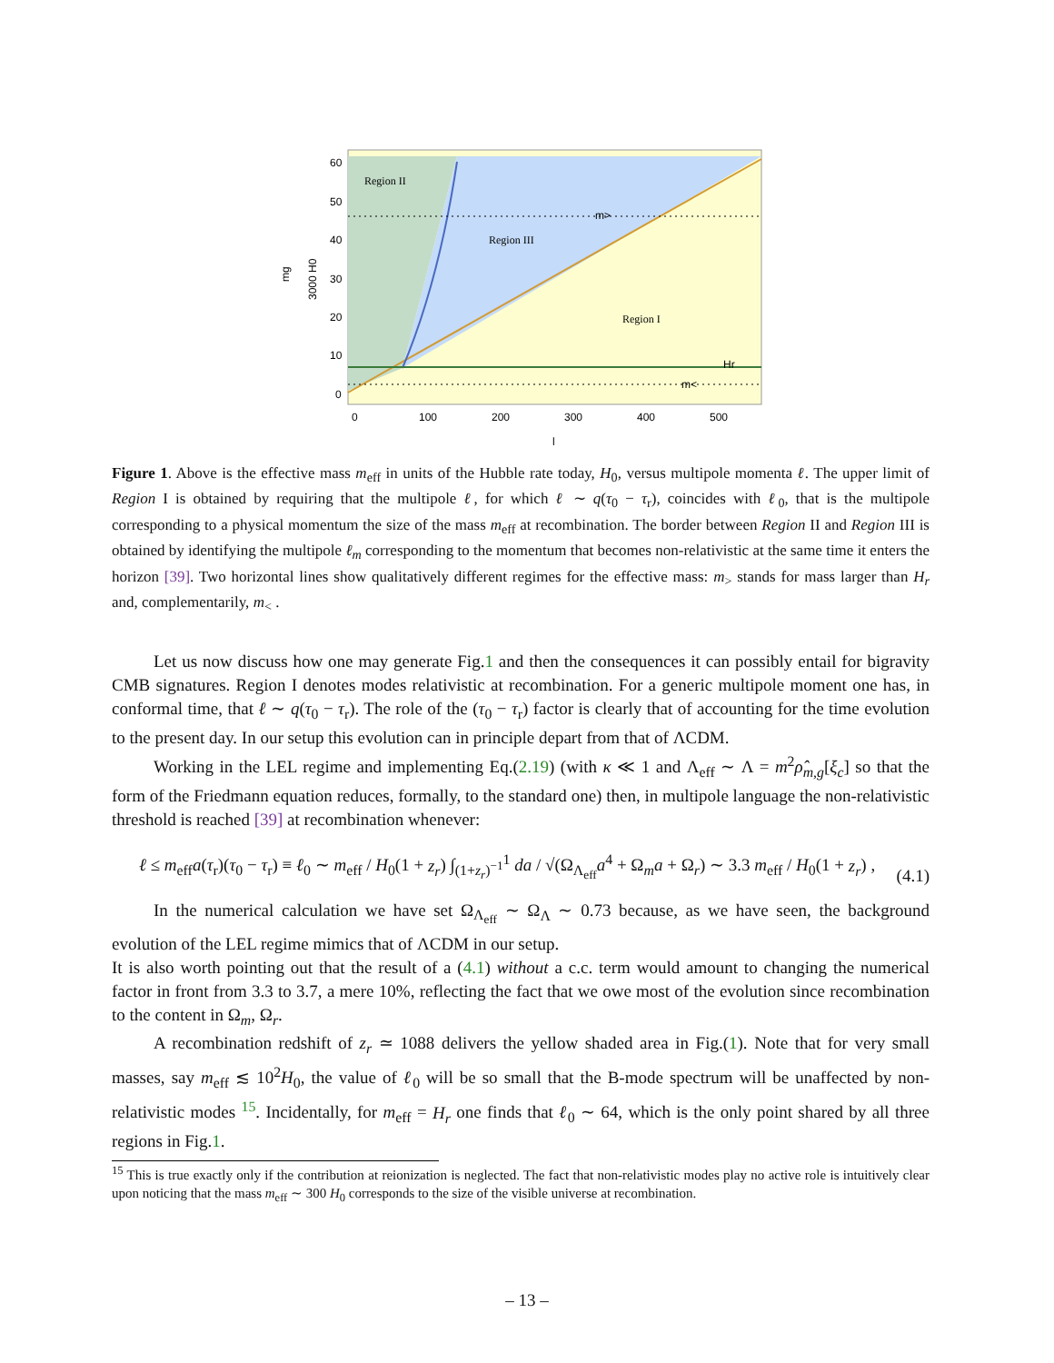Region II
Region III
Region I
m>
Hr
m<
60
50
40
30
20
10
0
0
100
200
300
400
500
l
mg
3000 H0
Figure 1. Above is the effective mass m<sub>eff</sub> in units of the Hubble rate today, H<sub>0</sub>, versus multipole momenta ℓ. The upper limit of Region I is obtained by requiring that the multipole ℓ, for which ℓ ∼ q(τ<sub>0</sub> − τ<sub>r</sub>), coincides with ℓ<sub>0</sub>, that is the multipole corresponding to a physical momentum the size of the mass m<sub>eff</sub> at recombination. The border between Region II and Region III is obtained by identifying the multipole ℓ<sub>m</sub> corresponding to the momentum that becomes non-relativistic at the same time it enters the horizon [39]. Two horizontal lines show qualitatively different regimes for the effective mass: m<sub>></sub> stands for mass larger than H<sub>r</sub> and, complementarily, m<sub><</sub> .
Let us now discuss how one may generate Fig.1 and then the consequences it can possibly entail for bigravity CMB signatures. Region I denotes modes relativistic at recombination. For a generic multipole moment one has, in conformal time, that ℓ ∼ q(τ<sub>0</sub> − τ<sub>r</sub>). The role of the (τ<sub>0</sub> − τ<sub>r</sub>) factor is clearly that of accounting for the time evolution to the present day. In our setup this evolution can in principle depart from that of ΛCDM.
Working in the LEL regime and implementing Eq.(2.19) (with κ ≪ 1 and Λ<sub>eff</sub> ∼ Λ = m<sup>2</sup>ρ̂<sub>m,g</sub>[ξ<sub>c</sub>] so that the form of the Friedmann equation reduces, formally, to the standard one) then, in multipole language the non-relativistic threshold is reached [39] at recombination whenever:
ℓ ≤ m<sub>eff</sub>a(τ<sub>r</sub>)(τ<sub>0</sub> − τ<sub>r</sub>) ≡ ℓ<sub>0</sub> ∼ m<sub>eff</sub> / H<sub>0</sub>(1 + z<sub>r</sub>) ∫<sub>(1+z<sub>r</sub>)<sup>−1</sup></sub><sup>1</sup> da / √(Ω<sub>Λ<sub>eff</sub></sub>a<sup>4</sup> + Ω<sub>m</sub>a + Ω<sub>r</sub>) ∼ 3.3 m<sub>eff</sub> / H<sub>0</sub>(1 + z<sub>r</sub>) , (4.1)
In the numerical calculation we have set Ω<sub>Λ<sub>eff</sub></sub> ∼ Ω<sub>Λ</sub> ∼ 0.73 because, as we have seen, the background evolution of the LEL regime mimics that of ΛCDM in our setup.
It is also worth pointing out that the result of a (4.1) without a c.c. term would amount to changing the numerical factor in front from 3.3 to 3.7, a mere 10%, reflecting the fact that we owe most of the evolution since recombination to the content in Ω<sub>m</sub>, Ω<sub>r</sub>.
A recombination redshift of z<sub>r</sub> ≃ 1088 delivers the yellow shaded area in Fig.(1). Note that for very small masses, say m<sub>eff</sub> ≲ 10<sup>2</sup>H<sub>0</sub>, the value of ℓ<sub>0</sub> will be so small that the B-mode spectrum will be unaffected by non-relativistic modes <sup>15</sup>. Incidentally, for m<sub>eff</sub> = H<sub>r</sub> one finds that ℓ<sub>0</sub> ∼ 64, which is the only point shared by all three regions in Fig.1.
<sup>15</sup> This is true exactly only if the contribution at reionization is neglected. The fact that non-relativistic modes play no active role is intuitively clear upon noticing that the mass m<sub>eff</sub> ∼ 300 H<sub>0</sub> corresponds to the size of the visible universe at recombination.
– 13 –